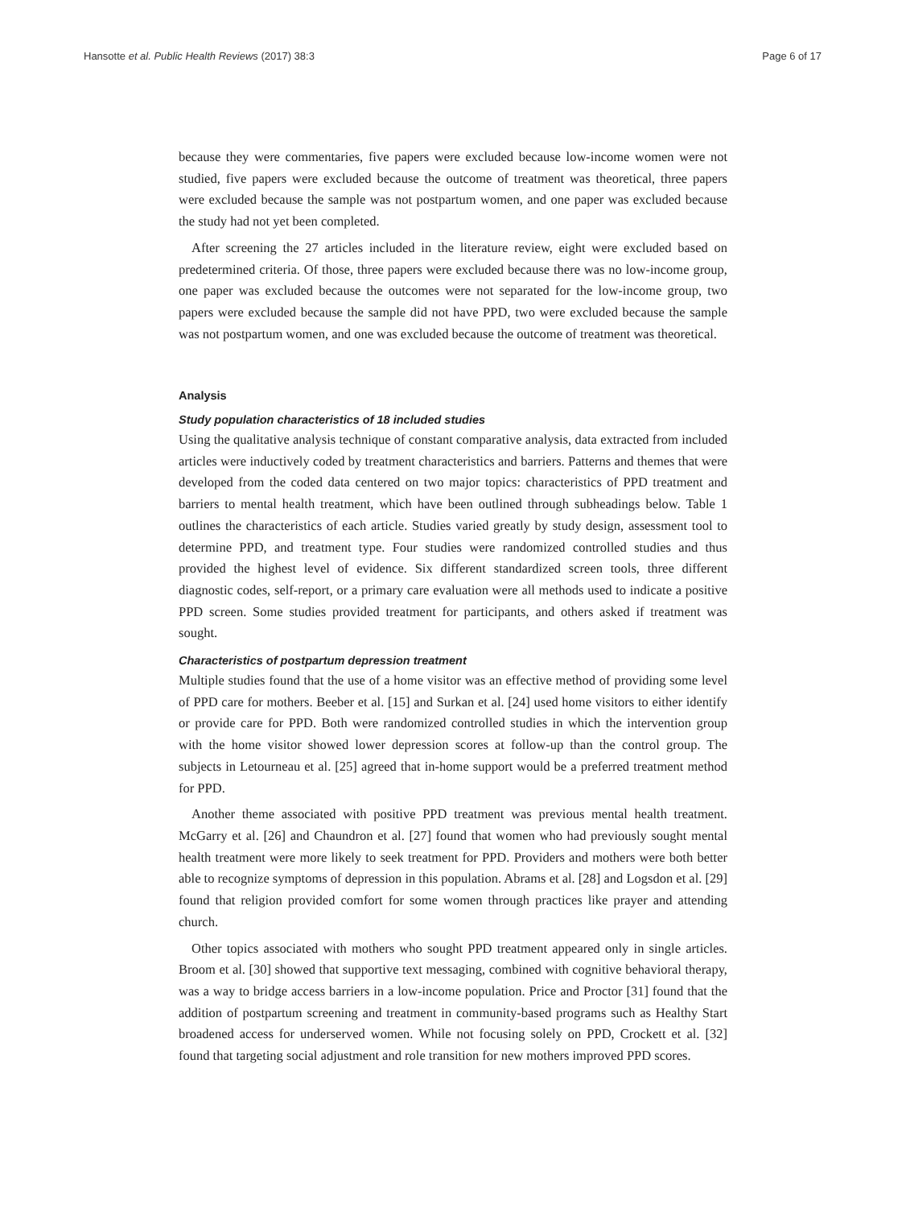Hansotte et al. Public Health Reviews (2017) 38:3 Page 6 of 17
because they were commentaries, five papers were excluded because low-income women were not studied, five papers were excluded because the outcome of treatment was theoretical, three papers were excluded because the sample was not postpartum women, and one paper was excluded because the study had not yet been completed.
After screening the 27 articles included in the literature review, eight were excluded based on predetermined criteria. Of those, three papers were excluded because there was no low-income group, one paper was excluded because the outcomes were not separated for the low-income group, two papers were excluded because the sample did not have PPD, two were excluded because the sample was not postpartum women, and one was excluded because the outcome of treatment was theoretical.
Analysis
Study population characteristics of 18 included studies
Using the qualitative analysis technique of constant comparative analysis, data extracted from included articles were inductively coded by treatment characteristics and barriers. Patterns and themes that were developed from the coded data centered on two major topics: characteristics of PPD treatment and barriers to mental health treatment, which have been outlined through subheadings below. Table 1 outlines the characteristics of each article. Studies varied greatly by study design, assessment tool to determine PPD, and treatment type. Four studies were randomized controlled studies and thus provided the highest level of evidence. Six different standardized screen tools, three different diagnostic codes, self-report, or a primary care evaluation were all methods used to indicate a positive PPD screen. Some studies provided treatment for participants, and others asked if treatment was sought.
Characteristics of postpartum depression treatment
Multiple studies found that the use of a home visitor was an effective method of providing some level of PPD care for mothers. Beeber et al. [15] and Surkan et al. [24] used home visitors to either identify or provide care for PPD. Both were randomized controlled studies in which the intervention group with the home visitor showed lower depression scores at follow-up than the control group. The subjects in Letourneau et al. [25] agreed that in-home support would be a preferred treatment method for PPD.
Another theme associated with positive PPD treatment was previous mental health treatment. McGarry et al. [26] and Chaundron et al. [27] found that women who had previously sought mental health treatment were more likely to seek treatment for PPD. Providers and mothers were both better able to recognize symptoms of depression in this population. Abrams et al. [28] and Logsdon et al. [29] found that religion provided comfort for some women through practices like prayer and attending church.
Other topics associated with mothers who sought PPD treatment appeared only in single articles. Broom et al. [30] showed that supportive text messaging, combined with cognitive behavioral therapy, was a way to bridge access barriers in a low-income population. Price and Proctor [31] found that the addition of postpartum screening and treatment in community-based programs such as Healthy Start broadened access for underserved women. While not focusing solely on PPD, Crockett et al. [32] found that targeting social adjustment and role transition for new mothers improved PPD scores.